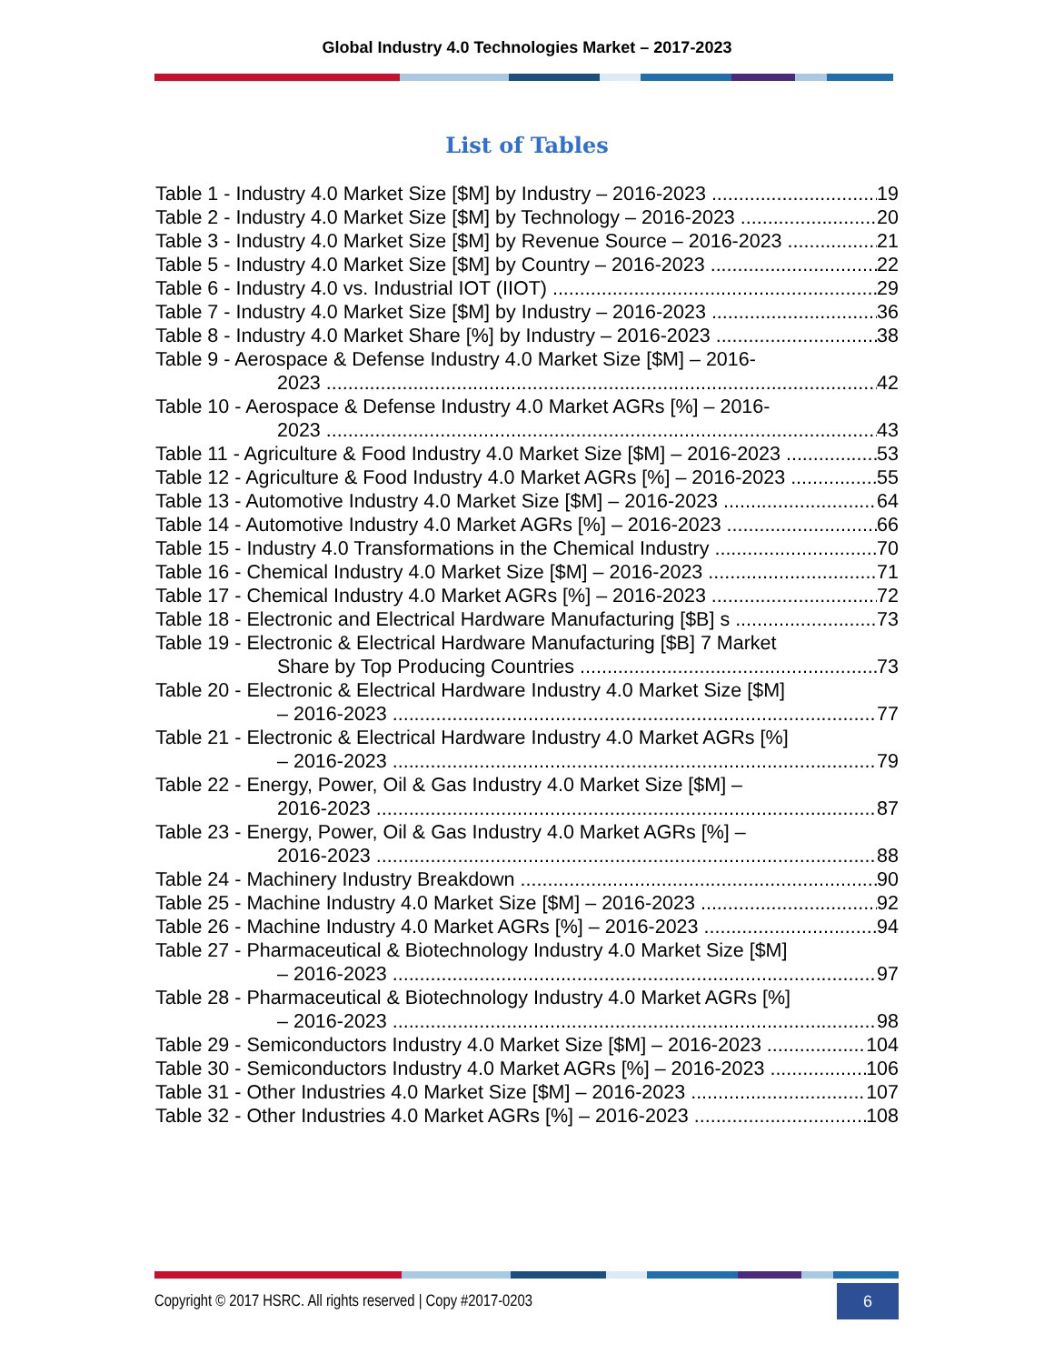Global Industry 4.0 Technologies Market – 2017-2023
List of Tables
Table 1 - Industry 4.0 Market Size [$M] by Industry – 2016-2023 19
Table 2 - Industry 4.0 Market Size [$M] by Technology – 2016-2023 20
Table 3 - Industry 4.0 Market Size [$M] by Revenue Source – 2016-2023 21
Table 5 - Industry 4.0 Market Size [$M] by Country – 2016-2023 22
Table 6 - Industry 4.0 vs. Industrial IOT (IIOT) 29
Table 7 - Industry 4.0 Market Size [$M] by Industry – 2016-2023 36
Table 8 - Industry 4.0 Market Share [%] by Industry – 2016-2023 38
Table 9 - Aerospace & Defense Industry 4.0 Market Size [$M] – 2016-
2023 42
Table 10 - Aerospace & Defense Industry 4.0 Market AGRs [%] – 2016-
2023 43
Table 11 - Agriculture & Food Industry 4.0 Market Size [$M] – 2016-2023 53
Table 12 - Agriculture & Food Industry 4.0 Market AGRs [%] – 2016-2023 55
Table 13 - Automotive Industry 4.0 Market Size [$M] – 2016-2023 64
Table 14 - Automotive Industry 4.0 Market AGRs [%] – 2016-2023 66
Table 15 - Industry 4.0 Transformations in the Chemical Industry 70
Table 16 - Chemical Industry 4.0 Market Size [$M] – 2016-2023 71
Table 17 - Chemical Industry 4.0 Market AGRs [%] – 2016-2023 72
Table 18 - Electronic and Electrical Hardware Manufacturing [$B] s 73
Table 19 - Electronic & Electrical Hardware Manufacturing [$B] 7 Market
Share by Top Producing Countries 73
Table 20 - Electronic & Electrical Hardware Industry 4.0 Market Size [$M]
– 2016-2023 77
Table 21 - Electronic & Electrical Hardware Industry 4.0 Market AGRs [%]
– 2016-2023 79
Table 22 - Energy, Power, Oil & Gas Industry 4.0 Market Size [$M] –
2016-2023 87
Table 23 - Energy, Power, Oil & Gas Industry 4.0 Market AGRs [%] –
2016-2023 88
Table 24 - Machinery Industry Breakdown 90
Table 25 - Machine Industry 4.0 Market Size [$M] – 2016-2023 92
Table 26 - Machine Industry 4.0 Market AGRs [%] – 2016-2023 94
Table 27 - Pharmaceutical & Biotechnology Industry 4.0 Market Size [$M]
– 2016-2023 97
Table 28 - Pharmaceutical & Biotechnology Industry 4.0 Market AGRs [%]
– 2016-2023 98
Table 29 - Semiconductors Industry 4.0 Market Size [$M] – 2016-2023 104
Table 30 - Semiconductors Industry 4.0 Market AGRs [%] – 2016-2023 106
Table 31 - Other Industries 4.0 Market Size [$M] – 2016-2023 107
Table 32 - Other Industries 4.0 Market AGRs [%] – 2016-2023 108
Copyright © 2017 HSRC. All rights reserved | Copy #2017-0203 6